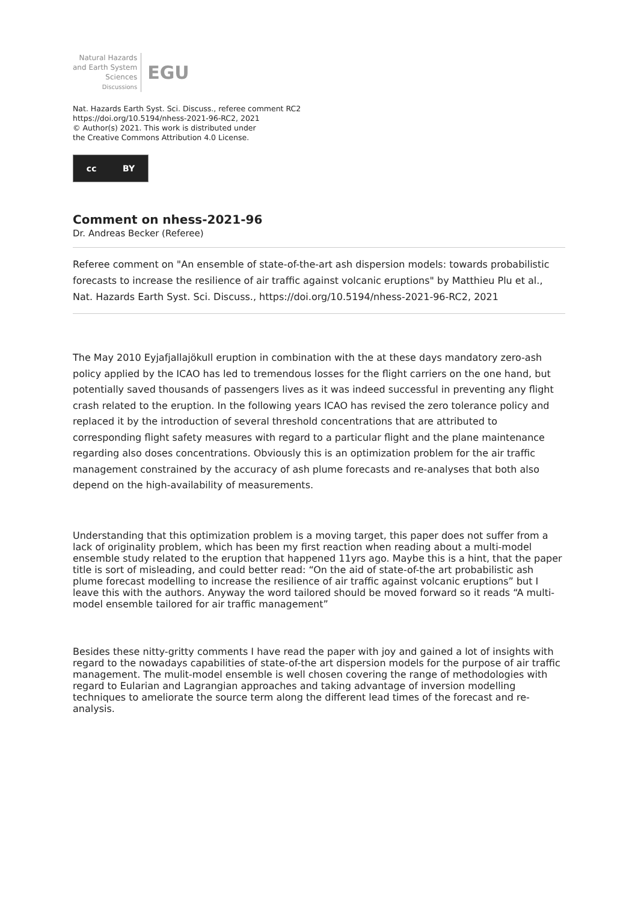Natural Hazards
and Earth System
Sciences
Discussions
EGU
Nat. Hazards Earth Syst. Sci. Discuss., referee comment RC2
https://doi.org/10.5194/nhess-2021-96-RC2, 2021
© Author(s) 2021. This work is distributed under
the Creative Commons Attribution 4.0 License.
cc BY
Comment on nhess-2021-96
Dr. Andreas Becker (Referee)
Referee comment on "An ensemble of state-of-the-art ash dispersion models: towards probabilistic forecasts to increase the resilience of air traffic against volcanic eruptions" by Matthieu Plu et al., Nat. Hazards Earth Syst. Sci. Discuss., https://doi.org/10.5194/nhess-2021-96-RC2, 2021
The May 2010 Eyjafjallajökull eruption in combination with the at these days mandatory zero-ash policy applied by the ICAO has led to tremendous losses for the flight carriers on the one hand, but potentially saved thousands of passengers lives as it was indeed successful in preventing any flight crash related to the eruption. In the following years ICAO has revised the zero tolerance policy and replaced it by the introduction of several threshold concentrations that are attributed to corresponding flight safety measures with regard to a particular flight and the plane maintenance regarding also doses concentrations. Obviously this is an optimization problem for the air traffic management constrained by the accuracy of ash plume forecasts and re-analyses that both also depend on the high-availability of measurements.
Understanding that this optimization problem is a moving target, this paper does not suffer from a lack of originality problem, which has been my first reaction when reading about a multi-model ensemble study related to the eruption that happened 11yrs ago. Maybe this is a hint, that the paper title is sort of misleading, and could better read: “On the aid of state-of-the art probabilistic ash plume forecast modelling to increase the resilience of air traffic against volcanic eruptions” but I leave this with the authors. Anyway the word tailored should be moved forward so it reads “A multi-model ensemble tailored for air traffic management”
Besides these nitty-gritty comments I have read the paper with joy and gained a lot of insights with regard to the nowadays capabilities of state-of-the art dispersion models for the purpose of air traffic management. The mulit-model ensemble is well chosen covering the range of methodologies with regard to Eularian and Lagrangian approaches and taking advantage of inversion modelling techniques to ameliorate the source term along the different lead times of the forecast and re-analysis.